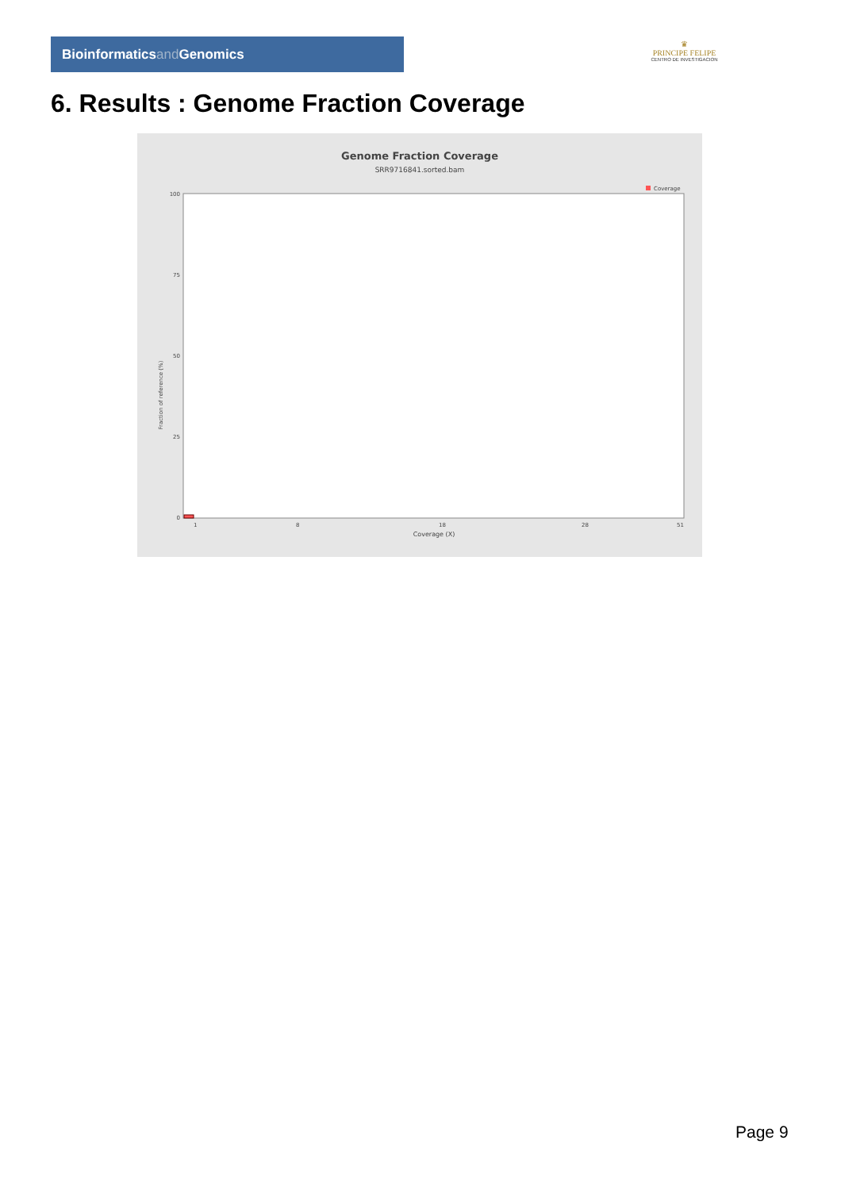Bioinformaticsand Genomics
♛
PRINCIPE FELIPE
CENTRO DE INVESTIGACION
6. Results : Genome Fraction Coverage
Genome Fraction Coverage
SRR9716841.sorted.bam
Coverage
Fraction of reference (%)
100
75
50
25
0
1
8
18
28
51
Coverage (X)
Page 9